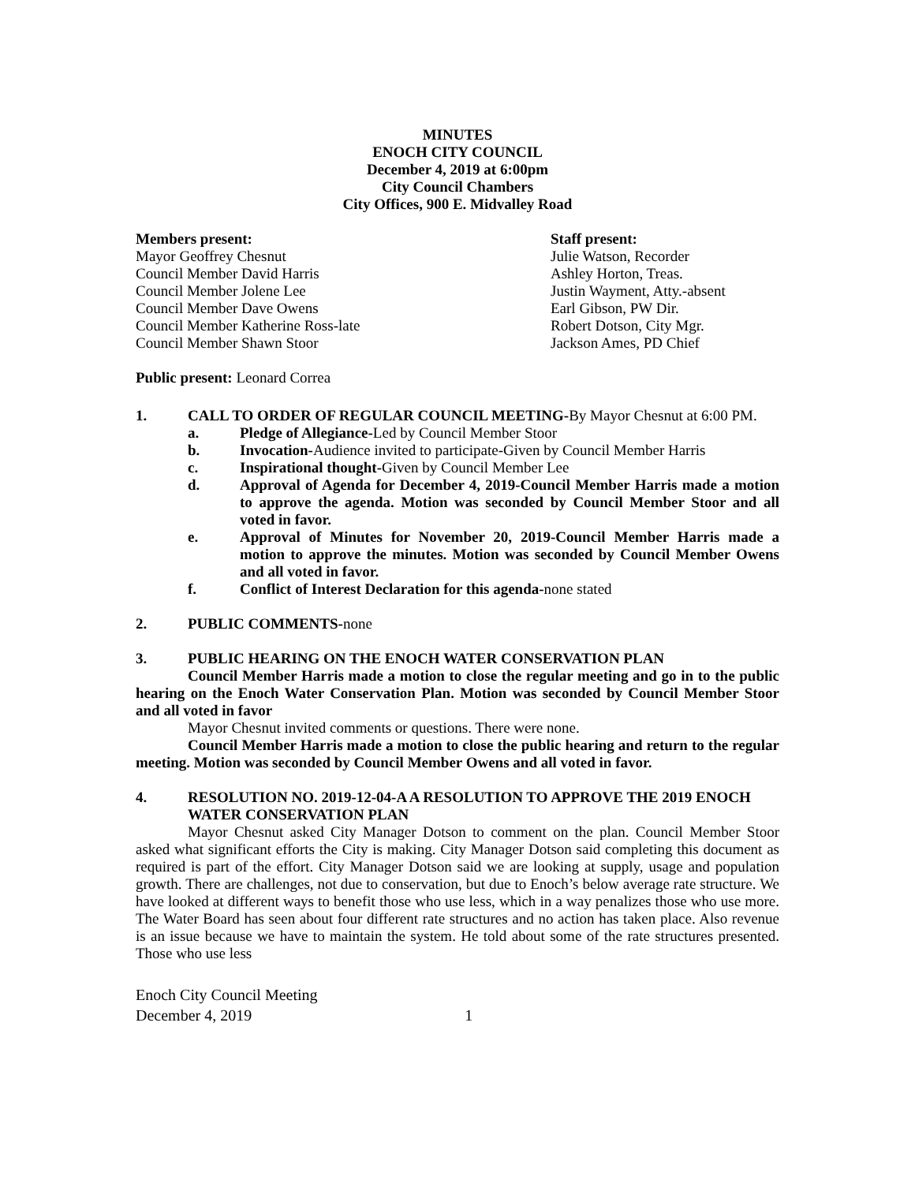MINUTES
ENOCH CITY COUNCIL
December 4, 2019 at 6:00pm
City Council Chambers
City Offices, 900 E. Midvalley Road
Members present:
Mayor Geoffrey Chesnut
Council Member David Harris
Council Member Jolene Lee
Council Member Dave Owens
Council Member Katherine Ross-late
Council Member Shawn Stoor
Staff present:
Julie Watson, Recorder
Ashley Horton, Treas.
Justin Wayment, Atty.-absent
Earl Gibson, PW Dir.
Robert Dotson, City Mgr.
Jackson Ames, PD Chief
Public present: Leonard Correa
1. CALL TO ORDER OF REGULAR COUNCIL MEETING-By Mayor Chesnut at 6:00 PM.
a. Pledge of Allegiance-Led by Council Member Stoor
b. Invocation-Audience invited to participate-Given by Council Member Harris
c. Inspirational thought-Given by Council Member Lee
d. Approval of Agenda for December 4, 2019-Council Member Harris made a motion to approve the agenda. Motion was seconded by Council Member Stoor and all voted in favor.
e. Approval of Minutes for November 20, 2019-Council Member Harris made a motion to approve the minutes. Motion was seconded by Council Member Owens and all voted in favor.
f. Conflict of Interest Declaration for this agenda-none stated
2. PUBLIC COMMENTS-none
3. PUBLIC HEARING ON THE ENOCH WATER CONSERVATION PLAN
Council Member Harris made a motion to close the regular meeting and go in to the public hearing on the Enoch Water Conservation Plan. Motion was seconded by Council Member Stoor and all voted in favor
Mayor Chesnut invited comments or questions. There were none.
Council Member Harris made a motion to close the public hearing and return to the regular meeting. Motion was seconded by Council Member Owens and all voted in favor.
4. RESOLUTION NO. 2019-12-04-A A RESOLUTION TO APPROVE THE 2019 ENOCH WATER CONSERVATION PLAN
Mayor Chesnut asked City Manager Dotson to comment on the plan. Council Member Stoor asked what significant efforts the City is making. City Manager Dotson said completing this document as required is part of the effort. City Manager Dotson said we are looking at supply, usage and population growth. There are challenges, not due to conservation, but due to Enoch’s below average rate structure. We have looked at different ways to benefit those who use less, which in a way penalizes those who use more. The Water Board has seen about four different rate structures and no action has taken place. Also revenue is an issue because we have to maintain the system. He told about some of the rate structures presented. Those who use less
Enoch City Council Meeting
December 4, 2019 1